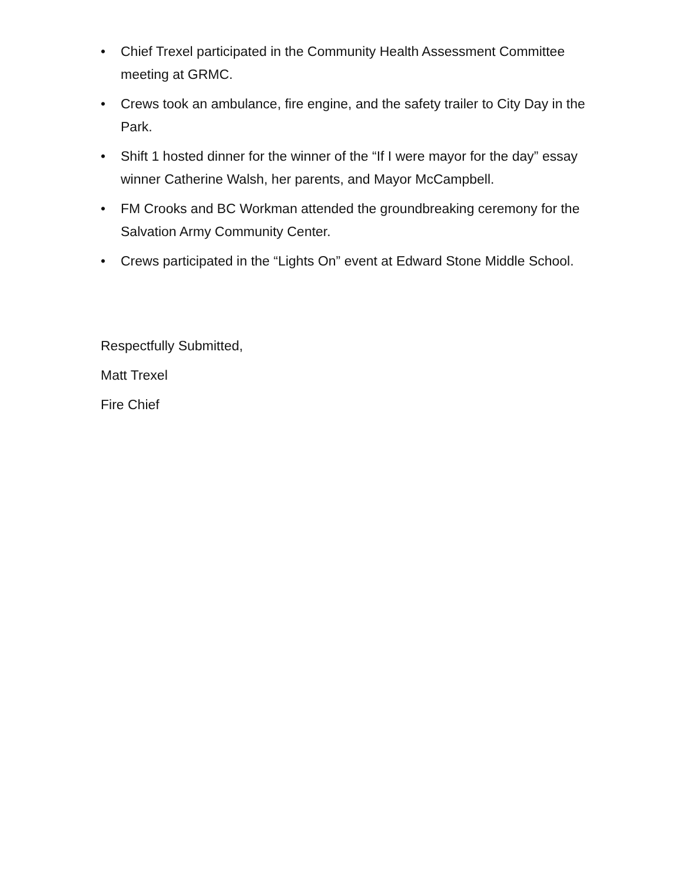• Chief Trexel participated in the Community Health Assessment Committee meeting at GRMC.
• Crews took an ambulance, fire engine, and the safety trailer to City Day in the Park.
• Shift 1 hosted dinner for the winner of the “If I were mayor for the day” essay winner Catherine Walsh, her parents, and Mayor McCampbell.
• FM Crooks and BC Workman attended the groundbreaking ceremony for the Salvation Army Community Center.
• Crews participated in the “Lights On” event at Edward Stone Middle School.
Respectfully Submitted,
Matt Trexel
Fire Chief